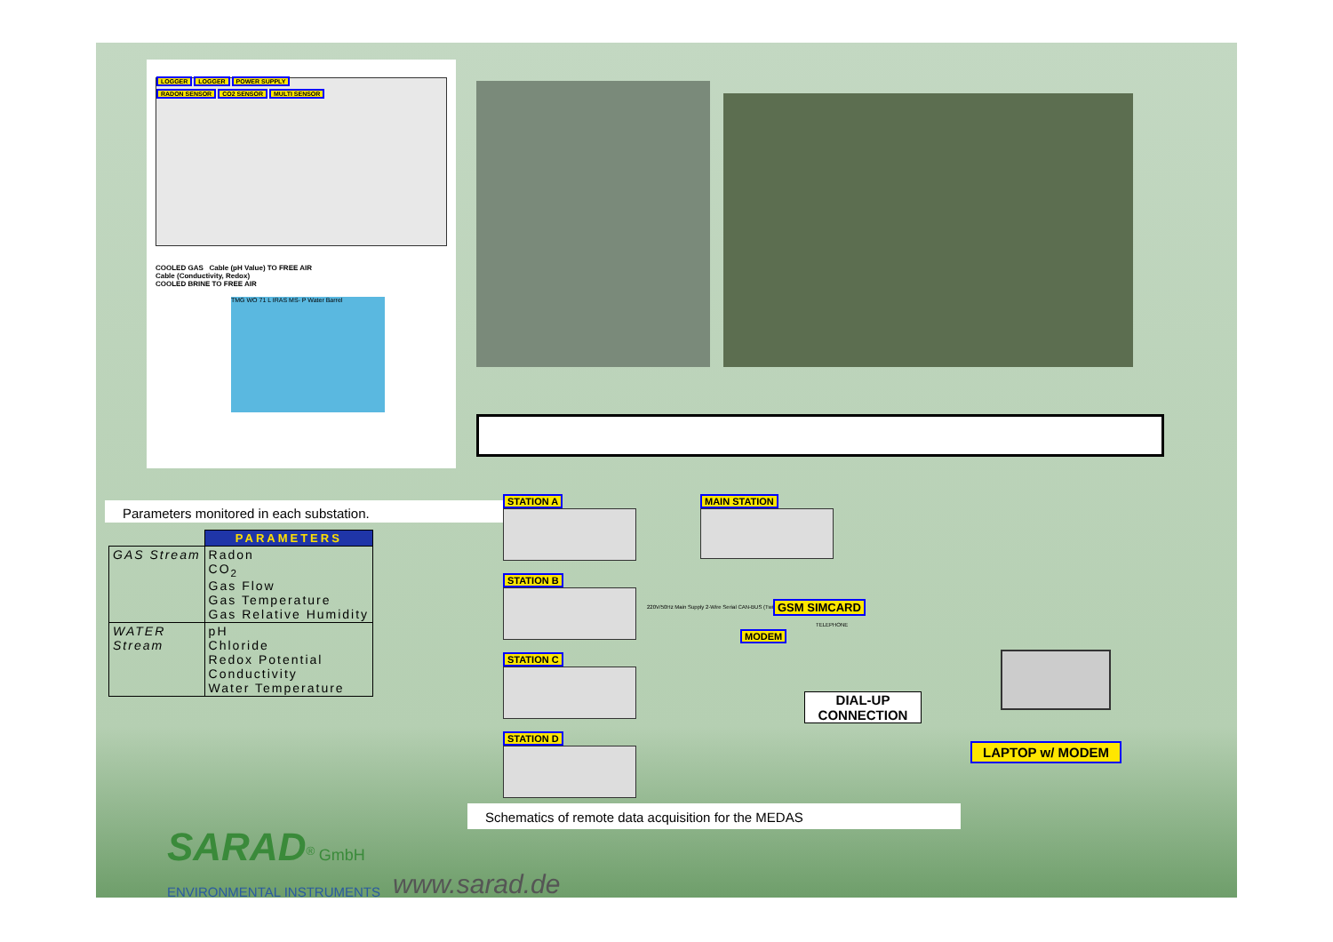LOGGER LOGGER POWER SUPPLY
RADON SENSOR CO2 SENSOR MULTI SENSOR
COOLED GAS Cable (pH Value) TO FREE AIR
Cable (Conductivity, Redox)
COOLED BRINE TO FREE AIR
TMG WO 71 L IRAS MS- P Water Barrel
Parameters monitored in each substation.
| | PARAMETERS |
| GAS Stream | Radon CO<sub>2</sub> Gas Flow Gas Temperature Gas Relative Humidity |
| WATER Stream | pH Chloride Redox Potential Conductivity Water Temperature |
STATION A
STATION B
STATION C
STATION D
220V/50Hz Main Supply 2-Wire Serial CAN-BUS (Twisted Pair)
MAIN STATION
GSM SIMCARD
MODEM
TELEPHONE
DIAL-UP
CONNECTION
LAPTOP w/ MODEM
Schematics of remote data acquisition for the MEDAS
SARAD
<sup>®</sup> GmbH
ENVIRONMENTAL INSTRUMENTS www.sarad.de